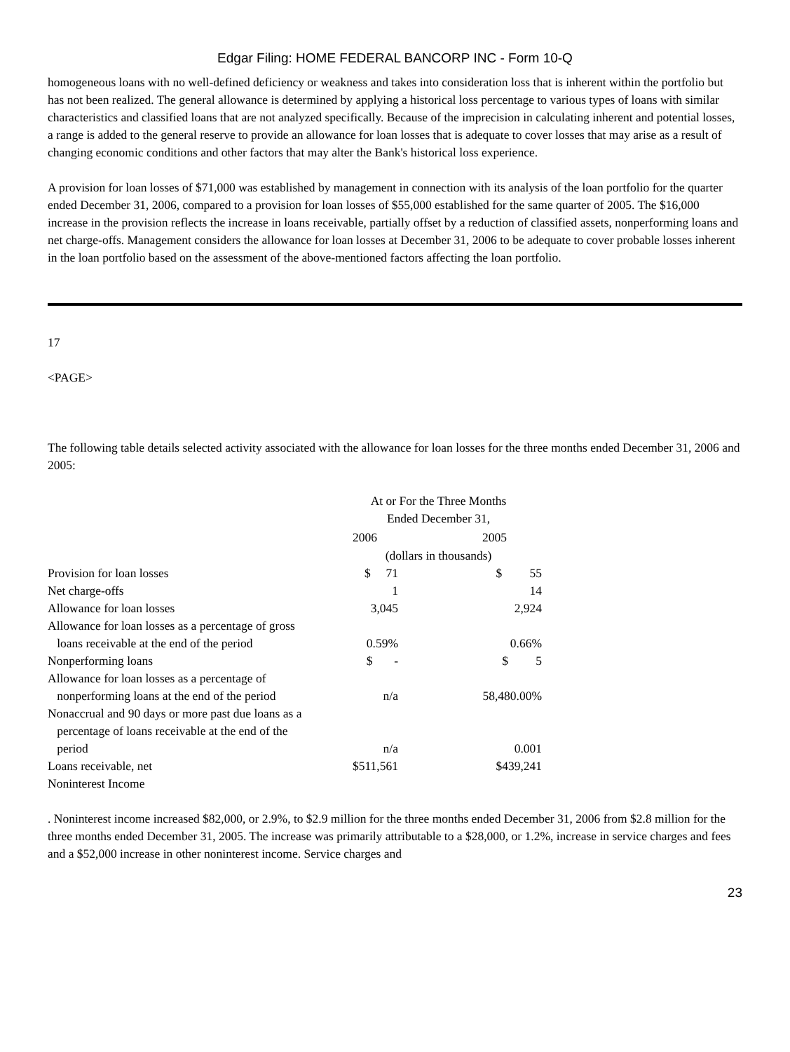Edgar Filing: HOME FEDERAL BANCORP INC - Form 10-Q
homogeneous loans with no well-defined deficiency or weakness and takes into consideration loss that is inherent within the portfolio but has not been realized. The general allowance is determined by applying a historical loss percentage to various types of loans with similar characteristics and classified loans that are not analyzed specifically. Because of the imprecision in calculating inherent and potential losses, a range is added to the general reserve to provide an allowance for loan losses that is adequate to cover losses that may arise as a result of changing economic conditions and other factors that may alter the Bank's historical loss experience.
A provision for loan losses of $71,000 was established by management in connection with its analysis of the loan portfolio for the quarter ended December 31, 2006, compared to a provision for loan losses of $55,000 established for the same quarter of 2005. The $16,000 increase in the provision reflects the increase in loans receivable, partially offset by a reduction of classified assets, nonperforming loans and net charge-offs. Management considers the allowance for loan losses at December 31, 2006 to be adequate to cover probable losses inherent in the loan portfolio based on the assessment of the above-mentioned factors affecting the loan portfolio.
17
<PAGE>
The following table details selected activity associated with the allowance for loan losses for the three months ended December 31, 2006 and 2005:
| | At or For the Three Months Ended December 31, | |
| | 2006 | 2005 |
| | (dollars in thousands) | |
| Provision for loan losses | $ 71 | $ 55 |
| Net charge-offs | 1 | 14 |
| Allowance for loan losses | 3,045 | 2,924 |
| Allowance for loan losses as a percentage of gross loans receivable at the end of the period | 0.59% | 0.66% |
| Nonperforming loans | $ - | $ 5 |
| Allowance for loan losses as a percentage of nonperforming loans at the end of the period | n/a | 58,480.00% |
| Nonaccrual and 90 days or more past due loans as a percentage of loans receivable at the end of the period | n/a | 0.001 |
| Loans receivable, net | $511,561 | $439,241 |
| Noninterest Income | | |
. Noninterest income increased $82,000, or 2.9%, to $2.9 million for the three months ended December 31, 2006 from $2.8 million for the three months ended December 31, 2005. The increase was primarily attributable to a $28,000, or 1.2%, increase in service charges and fees and a $52,000 increase in other noninterest income. Service charges and
23